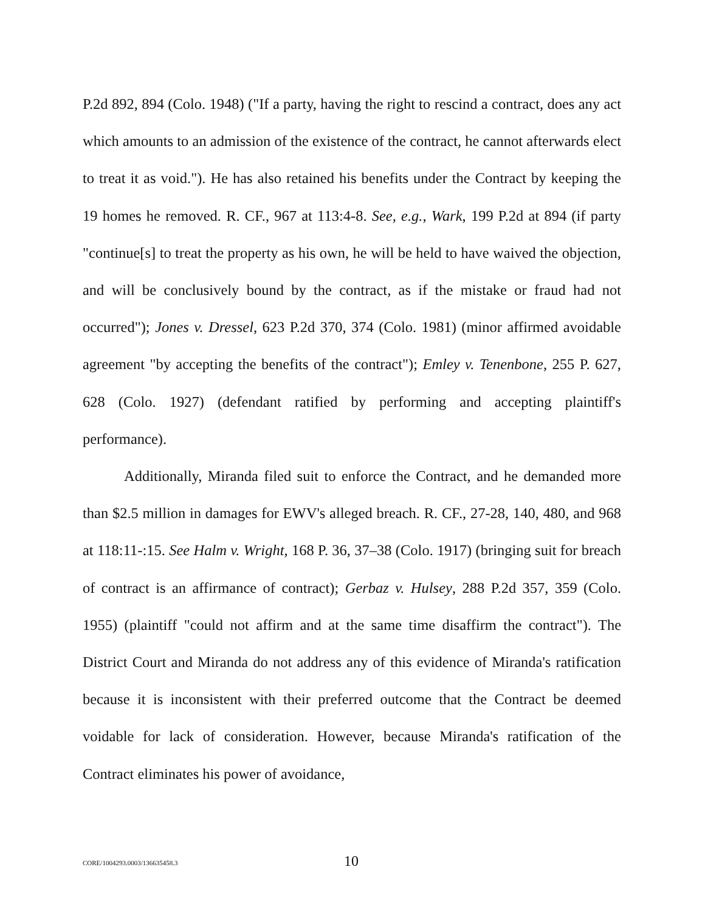P.2d 892, 894 (Colo. 1948) ("If a party, having the right to rescind a contract, does any act which amounts to an admission of the existence of the contract, he cannot afterwards elect to treat it as void."). He has also retained his benefits under the Contract by keeping the 19 homes he removed. R. CF., 967 at 113:4-8. See, e.g., Wark, 199 P.2d at 894 (if party "continue[s] to treat the property as his own, he will be held to have waived the objection, and will be conclusively bound by the contract, as if the mistake or fraud had not occurred"); Jones v. Dressel, 623 P.2d 370, 374 (Colo. 1981) (minor affirmed avoidable agreement "by accepting the benefits of the contract"); Emley v. Tenenbone, 255 P. 627, 628 (Colo. 1927) (defendant ratified by performing and accepting plaintiff's performance).
Additionally, Miranda filed suit to enforce the Contract, and he demanded more than $2.5 million in damages for EWV's alleged breach. R. CF., 27-28, 140, 480, and 968 at 118:11-:15. See Halm v. Wright, 168 P. 36, 37–38 (Colo. 1917) (bringing suit for breach of contract is an affirmance of contract); Gerbaz v. Hulsey, 288 P.2d 357, 359 (Colo. 1955) (plaintiff "could not affirm and at the same time disaffirm the contract"). The District Court and Miranda do not address any of this evidence of Miranda's ratification because it is inconsistent with their preferred outcome that the Contract be deemed voidable for lack of consideration. However, because Miranda's ratification of the Contract eliminates his power of avoidance,
CORE/1004293.0003/136635458.3 10